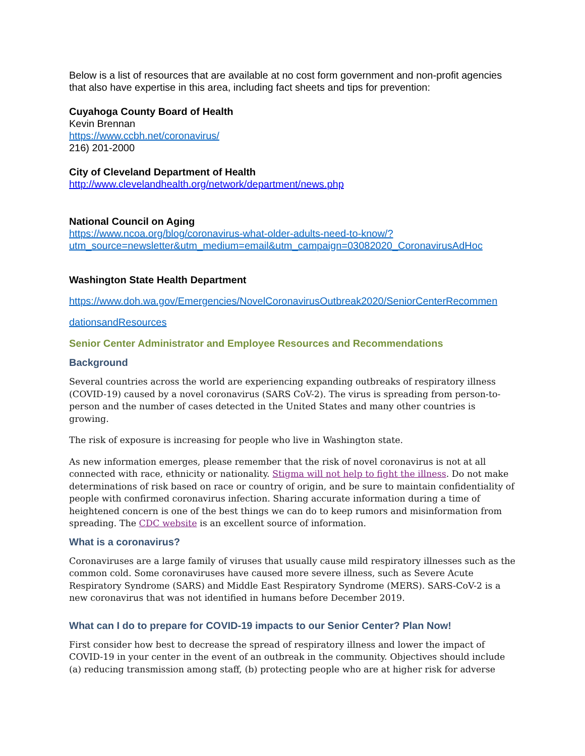Below is a list of resources that are available at no cost form government and non-profit agencies that also have expertise in this area, including fact sheets and tips for prevention:
Cuyahoga County Board of Health
Kevin Brennan
https://www.ccbh.net/coronavirus/
216) 201-2000
City of Cleveland Department of Health
http://www.clevelandhealth.org/network/department/news.php
National Council on Aging
https://www.ncoa.org/blog/coronavirus-what-older-adults-need-to-know/?utm_source=newsletter&utm_medium=email&utm_campaign=03082020_CoronavirusAdHoc
Washington State Health Department
https://www.doh.wa.gov/Emergencies/NovelCoronavirusOutbreak2020/SeniorCenterRecommen
dationsandResources
Senior Center Administrator and Employee Resources and Recommendations
Background
Several countries across the world are experiencing expanding outbreaks of respiratory illness (COVID-19) caused by a novel coronavirus (SARS CoV-2). The virus is spreading from person-to-person and the number of cases detected in the United States and many other countries is growing.
The risk of exposure is increasing for people who live in Washington state.
As new information emerges, please remember that the risk of novel coronavirus is not at all connected with race, ethnicity or nationality. Stigma will not help to fight the illness. Do not make determinations of risk based on race or country of origin, and be sure to maintain confidentiality of people with confirmed coronavirus infection. Sharing accurate information during a time of heightened concern is one of the best things we can do to keep rumors and misinformation from spreading. The CDC website is an excellent source of information.
What is a coronavirus?
Coronaviruses are a large family of viruses that usually cause mild respiratory illnesses such as the common cold. Some coronaviruses have caused more severe illness, such as Severe Acute Respiratory Syndrome (SARS) and Middle East Respiratory Syndrome (MERS). SARS-CoV-2 is a new coronavirus that was not identified in humans before December 2019.
What can I do to prepare for COVID-19 impacts to our Senior Center? Plan Now!
First consider how best to decrease the spread of respiratory illness and lower the impact of COVID-19 in your center in the event of an outbreak in the community. Objectives should include (a) reducing transmission among staff, (b) protecting people who are at higher risk for adverse